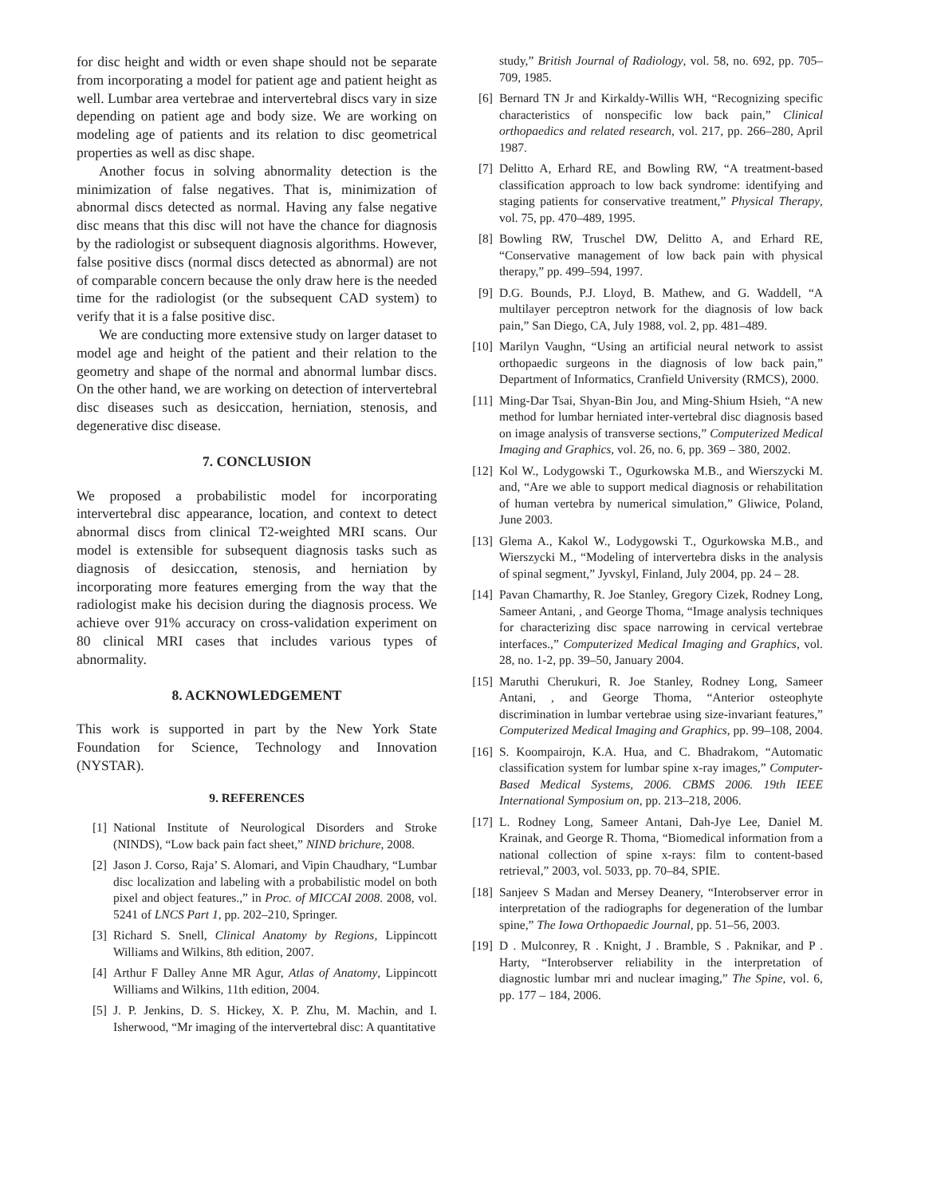for disc height and width or even shape should not be separate from incorporating a model for patient age and patient height as well. Lumbar area vertebrae and intervertebral discs vary in size depending on patient age and body size. We are working on modeling age of patients and its relation to disc geometrical properties as well as disc shape.
Another focus in solving abnormality detection is the minimization of false negatives. That is, minimization of abnormal discs detected as normal. Having any false negative disc means that this disc will not have the chance for diagnosis by the radiologist or subsequent diagnosis algorithms. However, false positive discs (normal discs detected as abnormal) are not of comparable concern because the only draw here is the needed time for the radiologist (or the subsequent CAD system) to verify that it is a false positive disc.
We are conducting more extensive study on larger dataset to model age and height of the patient and their relation to the geometry and shape of the normal and abnormal lumbar discs. On the other hand, we are working on detection of intervertebral disc diseases such as desiccation, herniation, stenosis, and degenerative disc disease.
7. CONCLUSION
We proposed a probabilistic model for incorporating intervertebral disc appearance, location, and context to detect abnormal discs from clinical T2-weighted MRI scans. Our model is extensible for subsequent diagnosis tasks such as diagnosis of desiccation, stenosis, and herniation by incorporating more features emerging from the way that the radiologist make his decision during the diagnosis process. We achieve over 91% accuracy on cross-validation experiment on 80 clinical MRI cases that includes various types of abnormality.
8. ACKNOWLEDGEMENT
This work is supported in part by the New York State Foundation for Science, Technology and Innovation (NYSTAR).
9. REFERENCES
[1] National Institute of Neurological Disorders and Stroke (NINDS), “Low back pain fact sheet,” NIND brichure, 2008.
[2] Jason J. Corso, Raja’ S. Alomari, and Vipin Chaudhary, “Lumbar disc localization and labeling with a probabilistic model on both pixel and object features.,” in Proc. of MICCAI 2008. 2008, vol. 5241 of LNCS Part 1, pp. 202–210, Springer.
[3] Richard S. Snell, Clinical Anatomy by Regions, Lippincott Williams and Wilkins, 8th edition, 2007.
[4] Arthur F Dalley Anne MR Agur, Atlas of Anatomy, Lippincott Williams and Wilkins, 11th edition, 2004.
[5] J. P. Jenkins, D. S. Hickey, X. P. Zhu, M. Machin, and I. Isherwood, “Mr imaging of the intervertebral disc: A quantitative
study,” British Journal of Radiology, vol. 58, no. 692, pp. 705–709, 1985.
[6] Bernard TN Jr and Kirkaldy-Willis WH, “Recognizing specific characteristics of nonspecific low back pain,” Clinical orthopaedics and related research, vol. 217, pp. 266–280, April 1987.
[7] Delitto A, Erhard RE, and Bowling RW, “A treatment-based classification approach to low back syndrome: identifying and staging patients for conservative treatment,” Physical Therapy, vol. 75, pp. 470–489, 1995.
[8] Bowling RW, Truschel DW, Delitto A, and Erhard RE, “Conservative management of low back pain with physical therapy,” pp. 499–594, 1997.
[9] D.G. Bounds, P.J. Lloyd, B. Mathew, and G. Waddell, “A multilayer perceptron network for the diagnosis of low back pain,” San Diego, CA, July 1988, vol. 2, pp. 481–489.
[10] Marilyn Vaughn, “Using an artificial neural network to assist orthopaedic surgeons in the diagnosis of low back pain,” Department of Informatics, Cranfield University (RMCS), 2000.
[11] Ming-Dar Tsai, Shyan-Bin Jou, and Ming-Shium Hsieh, “A new method for lumbar herniated inter-vertebral disc diagnosis based on image analysis of transverse sections,” Computerized Medical Imaging and Graphics, vol. 26, no. 6, pp. 369 – 380, 2002.
[12] Kol W., Lodygowski T., Ogurkowska M.B., and Wierszycki M. and, “Are we able to support medical diagnosis or rehabilitation of human vertebra by numerical simulation,” Gliwice, Poland, June 2003.
[13] Glema A., Kakol W., Lodygowski T., Ogurkowska M.B., and Wierszycki M., “Modeling of intervertebra disks in the analysis of spinal segment,” Jyvskyl, Finland, July 2004, pp. 24 – 28.
[14] Pavan Chamarthy, R. Joe Stanley, Gregory Cizek, Rodney Long, Sameer Antani, , and George Thoma, “Image analysis techniques for characterizing disc space narrowing in cervical vertebrae interfaces.,” Computerized Medical Imaging and Graphics, vol. 28, no. 1-2, pp. 39–50, January 2004.
[15] Maruthi Cherukuri, R. Joe Stanley, Rodney Long, Sameer Antani, , and George Thoma, “Anterior osteophyte discrimination in lumbar vertebrae using size-invariant features,” Computerized Medical Imaging and Graphics, pp. 99–108, 2004.
[16] S. Koompairojn, K.A. Hua, and C. Bhadrakom, “Automatic classification system for lumbar spine x-ray images,” Computer-Based Medical Systems, 2006. CBMS 2006. 19th IEEE International Symposium on, pp. 213–218, 2006.
[17] L. Rodney Long, Sameer Antani, Dah-Jye Lee, Daniel M. Krainak, and George R. Thoma, “Biomedical information from a national collection of spine x-rays: film to content-based retrieval,” 2003, vol. 5033, pp. 70–84, SPIE.
[18] Sanjeev S Madan and Mersey Deanery, “Interobserver error in interpretation of the radiographs for degeneration of the lumbar spine,” The Iowa Orthopaedic Journal, pp. 51–56, 2003.
[19] D . Mulconrey, R . Knight, J . Bramble, S . Paknikar, and P . Harty, “Interobserver reliability in the interpretation of diagnostic lumbar mri and nuclear imaging,” The Spine, vol. 6, pp. 177 – 184, 2006.